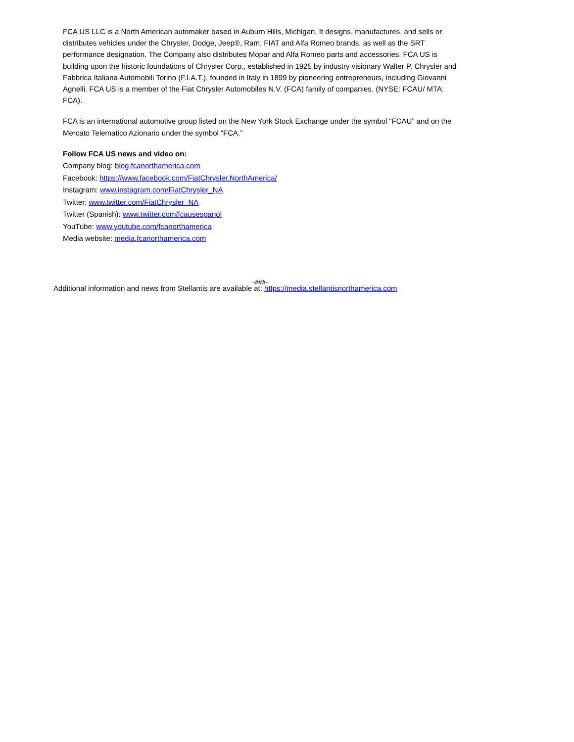FCA US LLC is a North American automaker based in Auburn Hills, Michigan. It designs, manufactures, and sells or distributes vehicles under the Chrysler, Dodge, Jeep®, Ram, FIAT and Alfa Romeo brands, as well as the SRT performance designation. The Company also distributes Mopar and Alfa Romeo parts and accessories. FCA US is building upon the historic foundations of Chrysler Corp., established in 1925 by industry visionary Walter P. Chrysler and Fabbrica Italiana Automobili Torino (F.I.A.T.), founded in Italy in 1899 by pioneering entrepreneurs, including Giovanni Agnelli. FCA US is a member of the Fiat Chrysler Automobiles N.V. (FCA) family of companies. (NYSE: FCAU/ MTA: FCA).
FCA is an international automotive group listed on the New York Stock Exchange under the symbol “FCAU” and on the Mercato Telematico Azionario under the symbol “FCA.”
Follow FCA US news and video on:
Company blog: blog.fcanorthamerica.com
Facebook: https://www.facebook.com/FiatChrysler.NorthAmerica/
Instagram: www.instagram.com/FiatChrysler_NA
Twitter: www.twitter.com/FiatChrysler_NA
Twitter (Spanish): www.twitter.com/fcausespanol
YouTube: www.youtube.com/fcanorthamerica
Media website: media.fcanorthamerica.com
-###-
Additional information and news from Stellantis are available at: https://media.stellantisnorthamerica.com